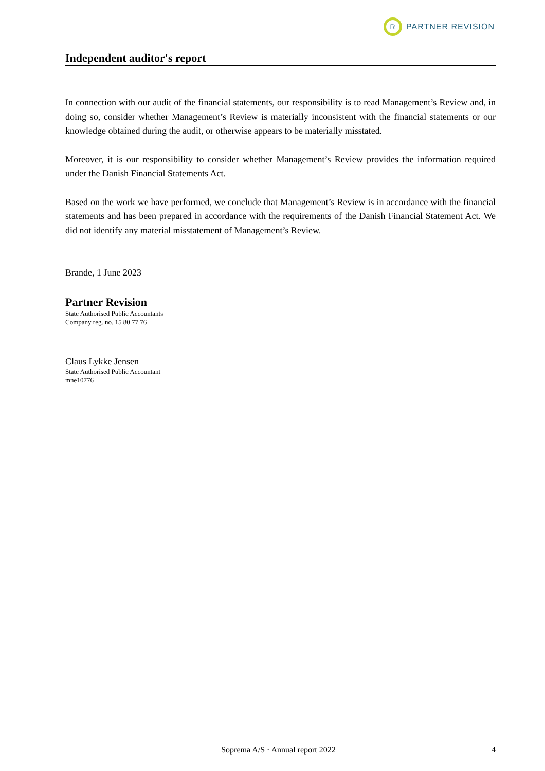R
PARTNER REVISION
Independent auditor's report
In connection with our audit of the financial statements, our responsibility is to read Management’s Review and, in doing so, consider whether Management’s Review is materially inconsistent with the financial statements or our knowledge obtained during the audit, or otherwise appears to be materially misstated.
Moreover, it is our responsibility to consider whether Management’s Review provides the information required under the Danish Financial Statements Act.
Based on the work we have performed, we conclude that Management’s Review is in accordance with the financial statements and has been prepared in accordance with the requirements of the Danish Financial Statement Act. We did not identify any material misstatement of Management’s Review.
Brande, 1 June 2023
Partner Revision
State Authorised Public Accountants
Company reg. no. 15 80 77 76
Claus Lykke Jensen
State Authorised Public Accountant
mne10776
Soprema A/S · Annual report 2022 4